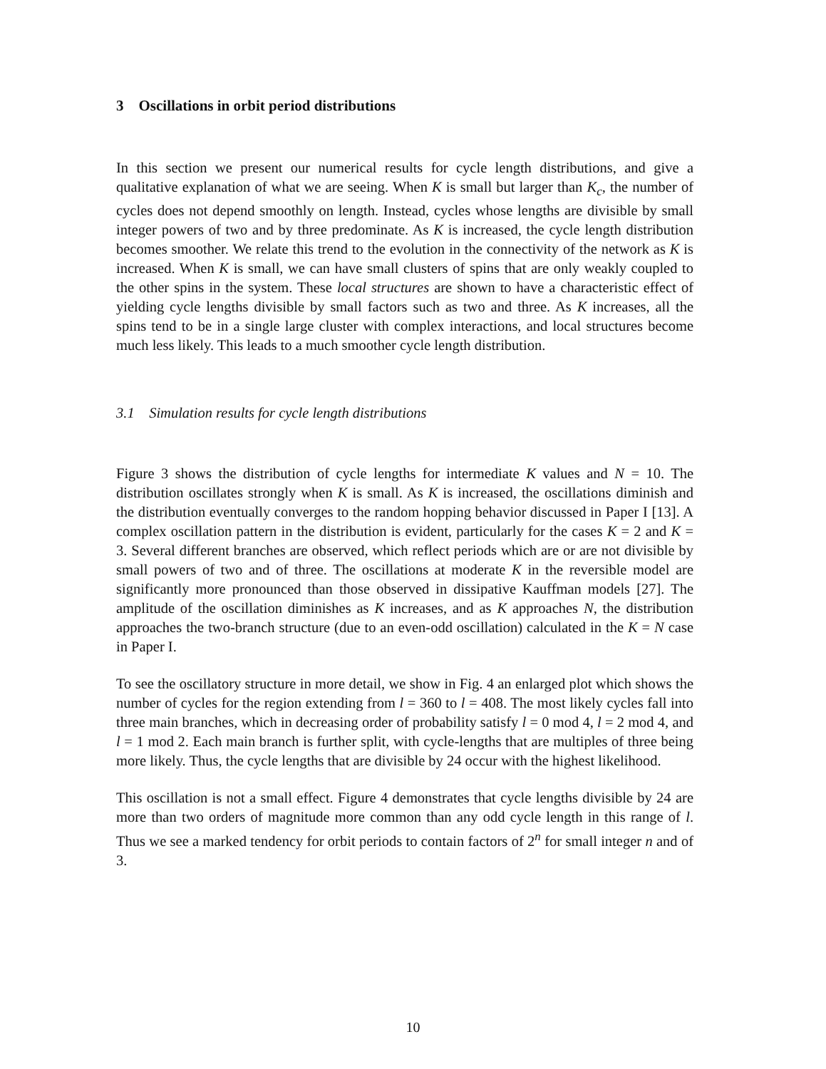3 Oscillations in orbit period distributions
In this section we present our numerical results for cycle length distributions, and give a qualitative explanation of what we are seeing. When K is small but larger than K<sub>c</sub>, the number of cycles does not depend smoothly on length. Instead, cycles whose lengths are divisible by small integer powers of two and by three predominate. As K is increased, the cycle length distribution becomes smoother. We relate this trend to the evolution in the connectivity of the network as K is increased. When K is small, we can have small clusters of spins that are only weakly coupled to the other spins in the system. These local structures are shown to have a characteristic effect of yielding cycle lengths divisible by small factors such as two and three. As K increases, all the spins tend to be in a single large cluster with complex interactions, and local structures become much less likely. This leads to a much smoother cycle length distribution.
3.1 Simulation results for cycle length distributions
Figure 3 shows the distribution of cycle lengths for intermediate K values and N = 10. The distribution oscillates strongly when K is small. As K is increased, the oscillations diminish and the distribution eventually converges to the random hopping behavior discussed in Paper I [13]. A complex oscillation pattern in the distribution is evident, particularly for the cases K = 2 and K = 3. Several different branches are observed, which reflect periods which are or are not divisible by small powers of two and of three. The oscillations at moderate K in the reversible model are significantly more pronounced than those observed in dissipative Kauffman models [27]. The amplitude of the oscillation diminishes as K increases, and as K approaches N, the distribution approaches the two-branch structure (due to an even-odd oscillation) calculated in the K = N case in Paper I.
To see the oscillatory structure in more detail, we show in Fig. 4 an enlarged plot which shows the number of cycles for the region extending from l = 360 to l = 408. The most likely cycles fall into three main branches, which in decreasing order of probability satisfy l = 0 mod 4, l = 2 mod 4, and l = 1 mod 2. Each main branch is further split, with cycle-lengths that are multiples of three being more likely. Thus, the cycle lengths that are divisible by 24 occur with the highest likelihood.
This oscillation is not a small effect. Figure 4 demonstrates that cycle lengths divisible by 24 are more than two orders of magnitude more common than any odd cycle length in this range of l. Thus we see a marked tendency for orbit periods to contain factors of 2<sup>n</sup> for small integer n and of 3.
10